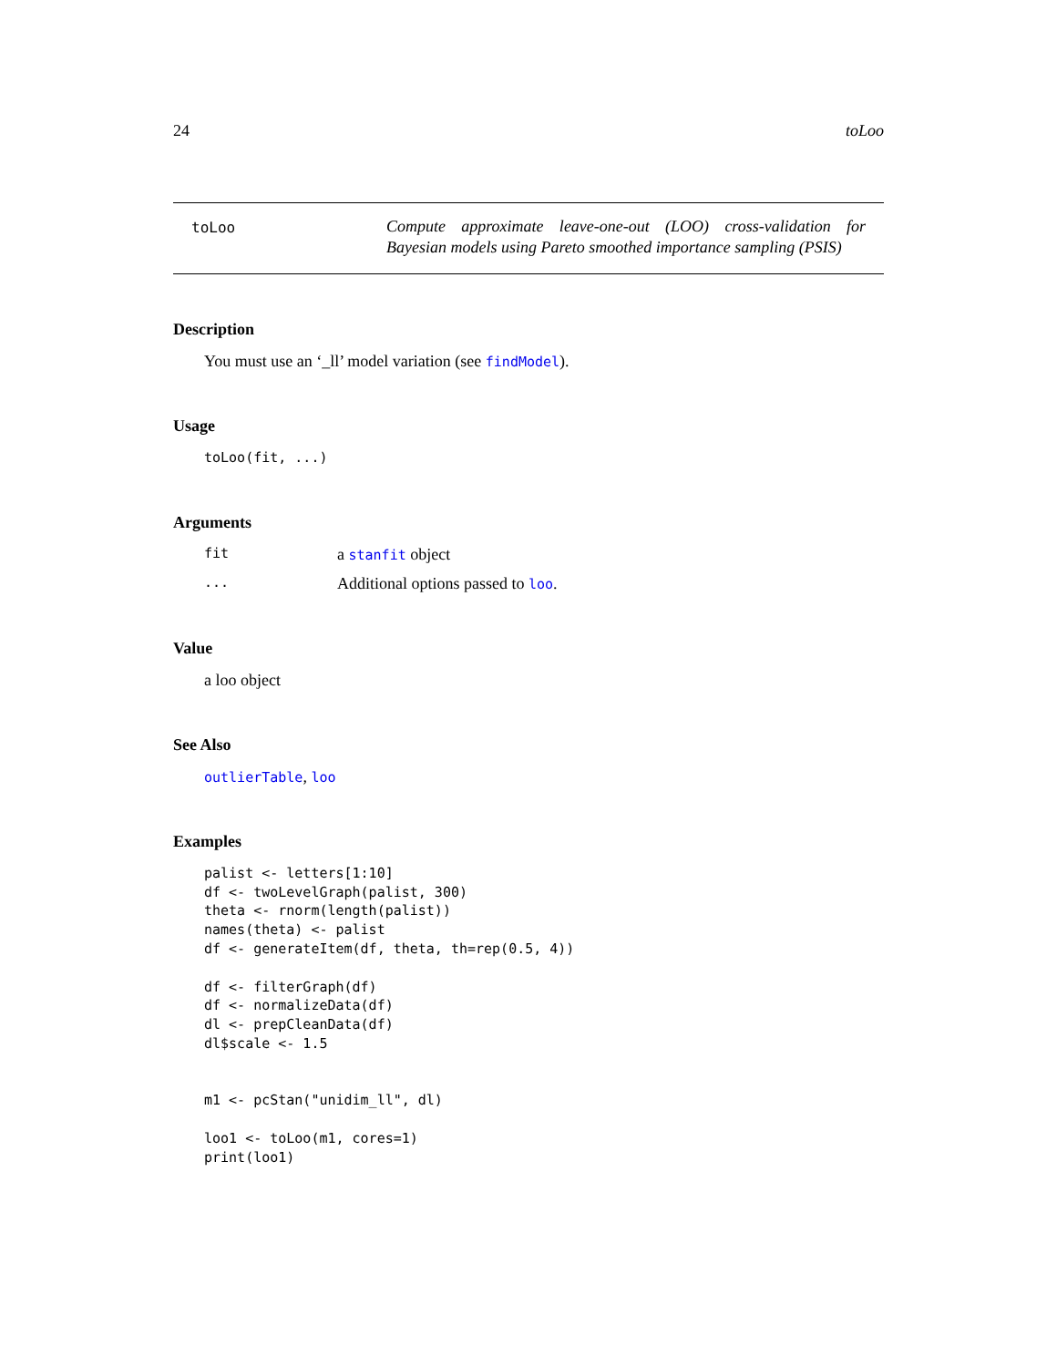24 toLoo
toLoo
Compute approximate leave-one-out (LOO) cross-validation for Bayesian models using Pareto smoothed importance sampling (PSIS)
Description
You must use an ‘_ll’ model variation (see findModel).
Usage
toLoo(fit, ...)
Arguments
fit a stanfit object
... Additional options passed to loo.
Value
a loo object
See Also
outlierTable, loo
Examples
palist <- letters[1:10]
df <- twoLevelGraph(palist, 300)
theta <- rnorm(length(palist))
names(theta) <- palist
df <- generateItem(df, theta, th=rep(0.5, 4))

df <- filterGraph(df)
df <- normalizeData(df)
dl <- prepCleanData(df)
dl$scale <- 1.5


m1 <- pcStan("unidim_ll", dl)

loo1 <- toLoo(m1, cores=1)
print(loo1)